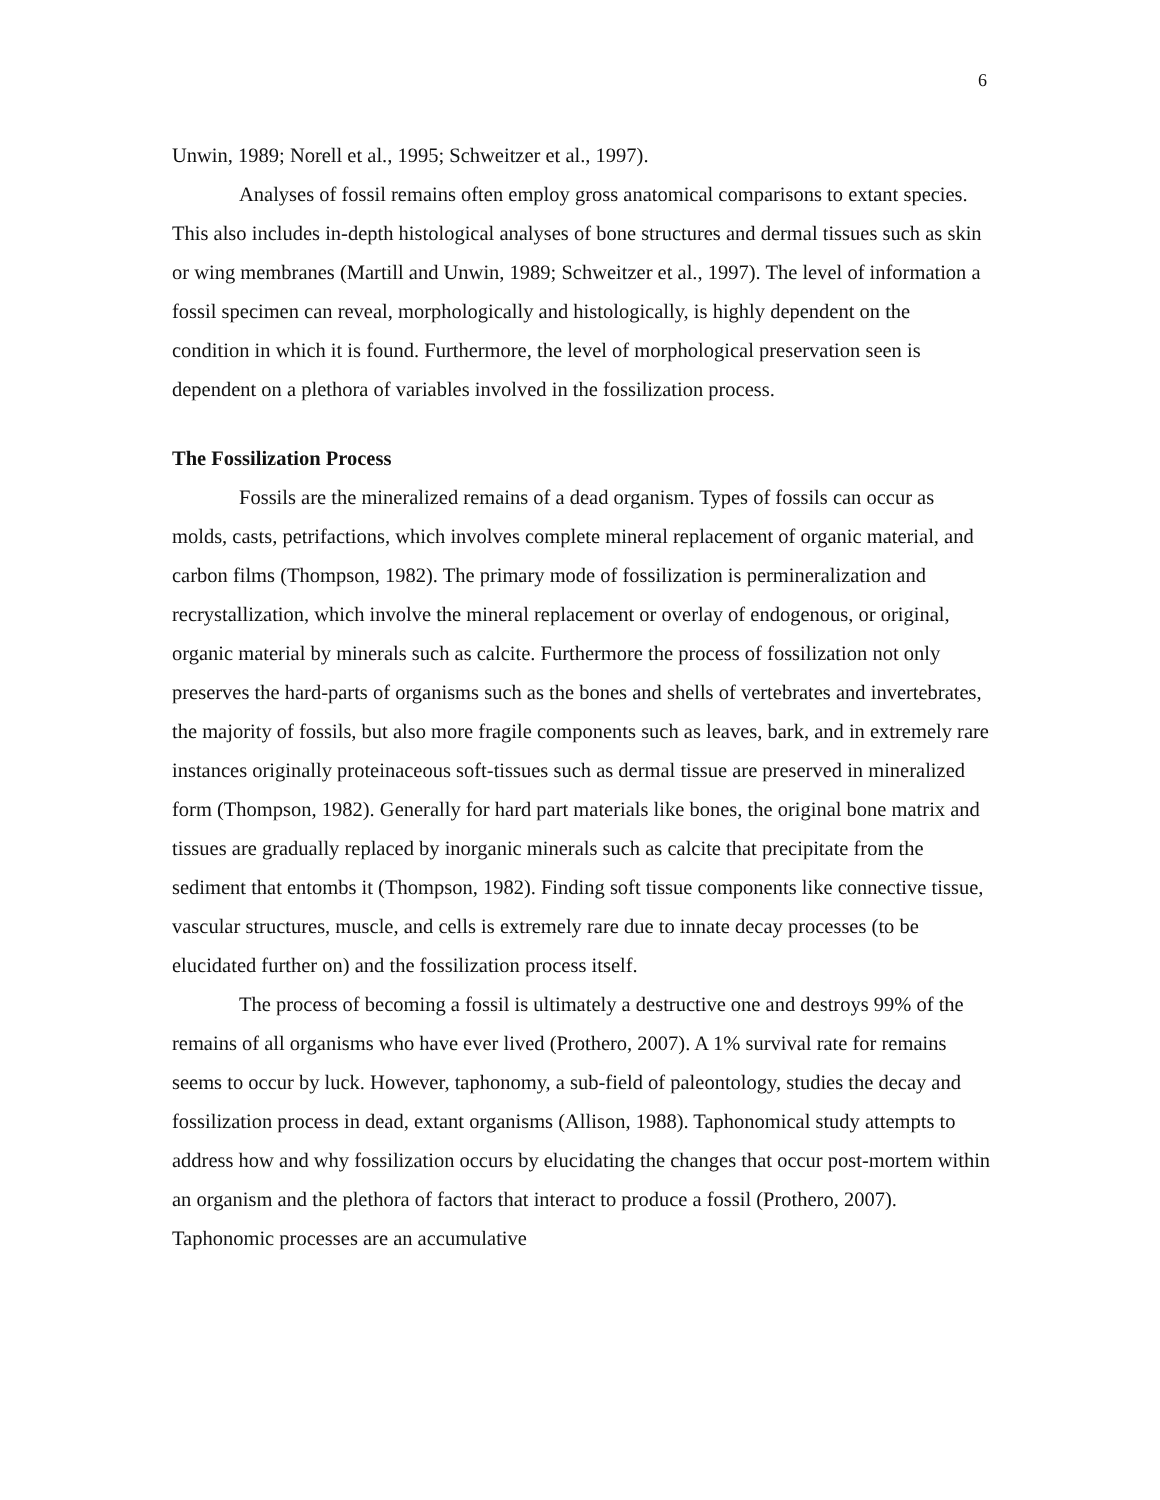6
Unwin, 1989; Norell et al., 1995; Schweitzer et al., 1997).
Analyses of fossil remains often employ gross anatomical comparisons to extant species. This also includes in-depth histological analyses of bone structures and dermal tissues such as skin or wing membranes (Martill and Unwin, 1989; Schweitzer et al., 1997). The level of information a fossil specimen can reveal, morphologically and histologically, is highly dependent on the condition in which it is found. Furthermore, the level of morphological preservation seen is dependent on a plethora of variables involved in the fossilization process.
The Fossilization Process
Fossils are the mineralized remains of a dead organism. Types of fossils can occur as molds, casts, petrifactions, which involves complete mineral replacement of organic material, and carbon films (Thompson, 1982). The primary mode of fossilization is permineralization and recrystallization, which involve the mineral replacement or overlay of endogenous, or original, organic material by minerals such as calcite. Furthermore the process of fossilization not only preserves the hard-parts of organisms such as the bones and shells of vertebrates and invertebrates, the majority of fossils, but also more fragile components such as leaves, bark, and in extremely rare instances originally proteinaceous soft-tissues such as dermal tissue are preserved in mineralized form (Thompson, 1982). Generally for hard part materials like bones, the original bone matrix and tissues are gradually replaced by inorganic minerals such as calcite that precipitate from the sediment that entombs it (Thompson, 1982). Finding soft tissue components like connective tissue, vascular structures, muscle, and cells is extremely rare due to innate decay processes (to be elucidated further on) and the fossilization process itself.
The process of becoming a fossil is ultimately a destructive one and destroys 99% of the remains of all organisms who have ever lived (Prothero, 2007). A 1% survival rate for remains seems to occur by luck. However, taphonomy, a sub-field of paleontology, studies the decay and fossilization process in dead, extant organisms (Allison, 1988). Taphonomical study attempts to address how and why fossilization occurs by elucidating the changes that occur post-mortem within an organism and the plethora of factors that interact to produce a fossil (Prothero, 2007). Taphonomic processes are an accumulative